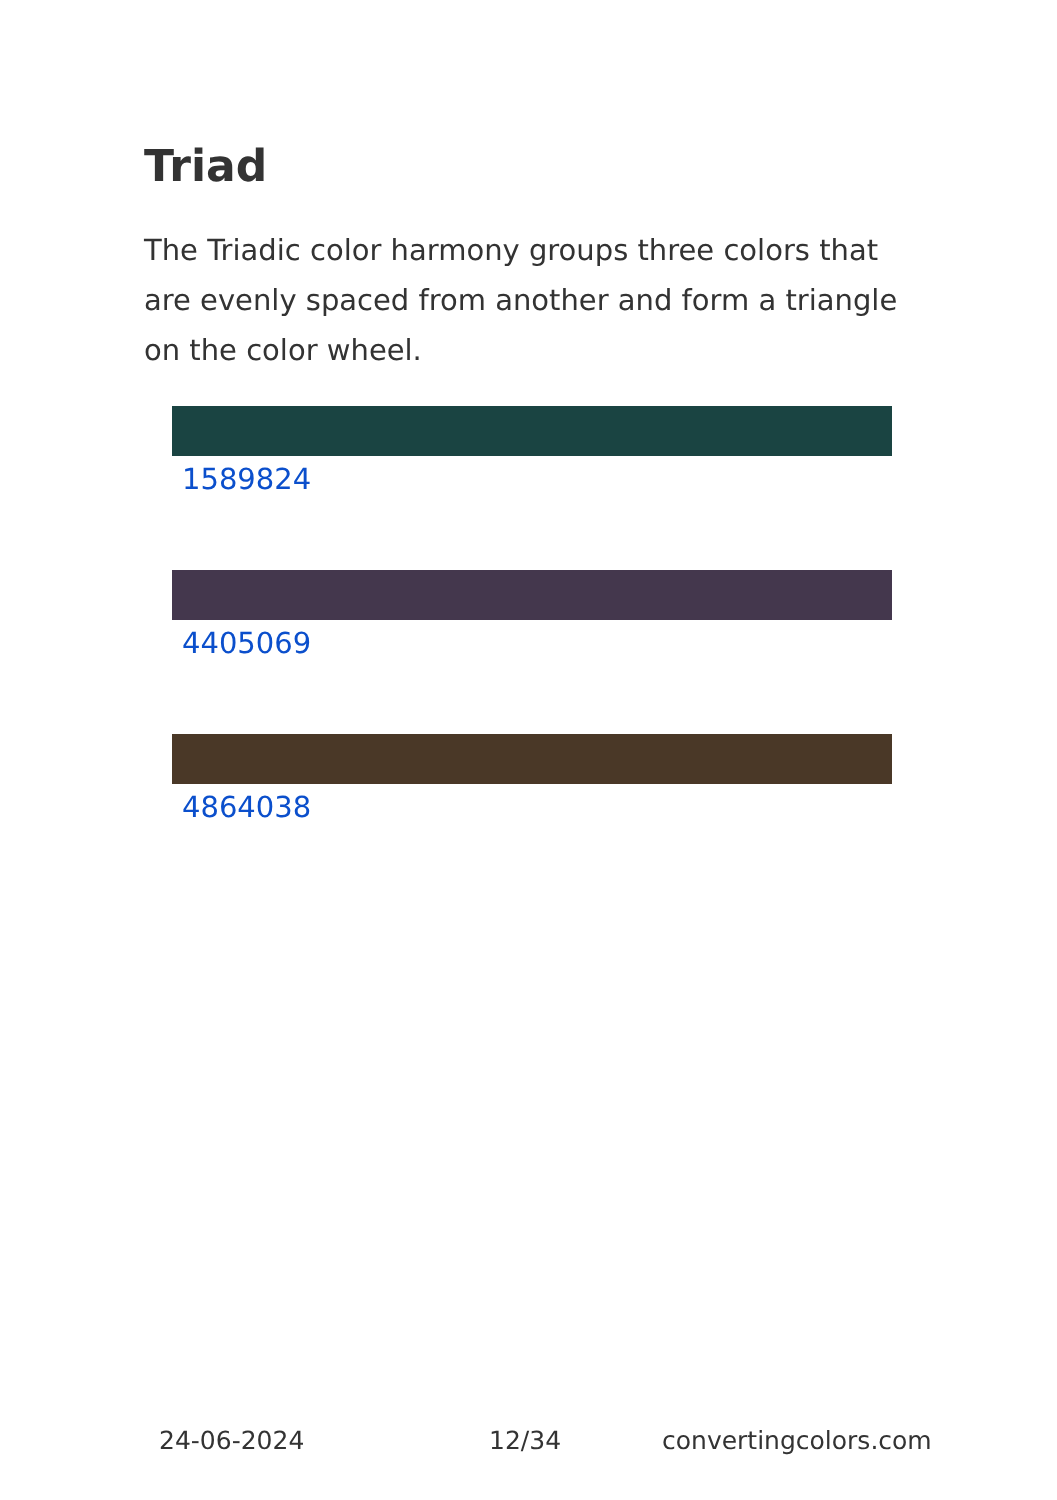Triad
The Triadic color harmony groups three colors that are evenly spaced from another and form a triangle on the color wheel.
1589824
4405069
4864038
24-06-2024 12/34 convertingcolors.com